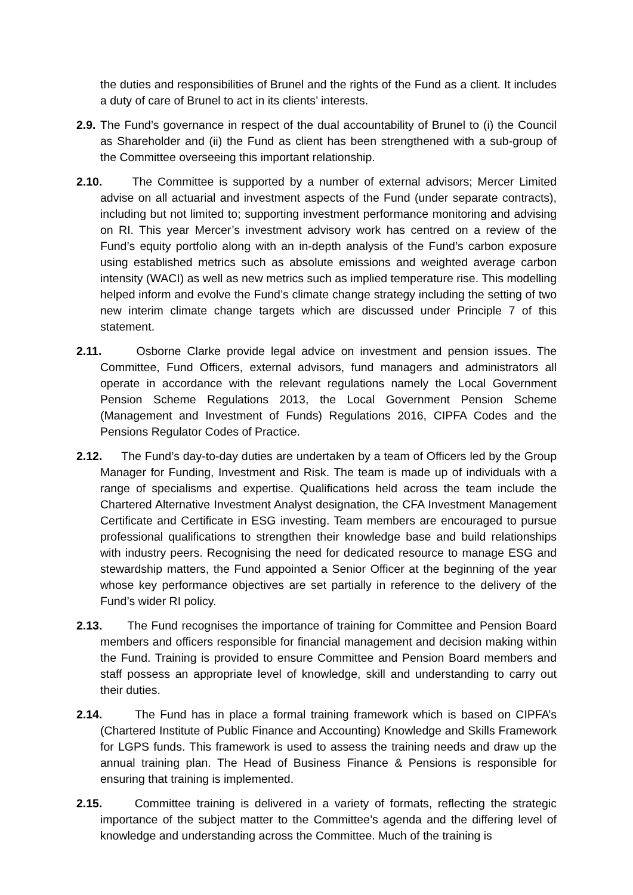the duties and responsibilities of Brunel and the rights of the Fund as a client. It includes a duty of care of Brunel to act in its clients’ interests.
2.9. The Fund’s governance in respect of the dual accountability of Brunel to (i) the Council as Shareholder and (ii) the Fund as client has been strengthened with a sub-group of the Committee overseeing this important relationship.
2.10. The Committee is supported by a number of external advisors; Mercer Limited advise on all actuarial and investment aspects of the Fund (under separate contracts), including but not limited to; supporting investment performance monitoring and advising on RI. This year Mercer’s investment advisory work has centred on a review of the Fund’s equity portfolio along with an in-depth analysis of the Fund’s carbon exposure using established metrics such as absolute emissions and weighted average carbon intensity (WACI) as well as new metrics such as implied temperature rise. This modelling helped inform and evolve the Fund’s climate change strategy including the setting of two new interim climate change targets which are discussed under Principle 7 of this statement.
2.11. Osborne Clarke provide legal advice on investment and pension issues. The Committee, Fund Officers, external advisors, fund managers and administrators all operate in accordance with the relevant regulations namely the Local Government Pension Scheme Regulations 2013, the Local Government Pension Scheme (Management and Investment of Funds) Regulations 2016, CIPFA Codes and the Pensions Regulator Codes of Practice.
2.12. The Fund’s day-to-day duties are undertaken by a team of Officers led by the Group Manager for Funding, Investment and Risk. The team is made up of individuals with a range of specialisms and expertise. Qualifications held across the team include the Chartered Alternative Investment Analyst designation, the CFA Investment Management Certificate and Certificate in ESG investing. Team members are encouraged to pursue professional qualifications to strengthen their knowledge base and build relationships with industry peers. Recognising the need for dedicated resource to manage ESG and stewardship matters, the Fund appointed a Senior Officer at the beginning of the year whose key performance objectives are set partially in reference to the delivery of the Fund’s wider RI policy.
2.13. The Fund recognises the importance of training for Committee and Pension Board members and officers responsible for financial management and decision making within the Fund. Training is provided to ensure Committee and Pension Board members and staff possess an appropriate level of knowledge, skill and understanding to carry out their duties.
2.14. The Fund has in place a formal training framework which is based on CIPFA’s (Chartered Institute of Public Finance and Accounting) Knowledge and Skills Framework for LGPS funds. This framework is used to assess the training needs and draw up the annual training plan. The Head of Business Finance & Pensions is responsible for ensuring that training is implemented.
2.15. Committee training is delivered in a variety of formats, reflecting the strategic importance of the subject matter to the Committee’s agenda and the differing level of knowledge and understanding across the Committee. Much of the training is